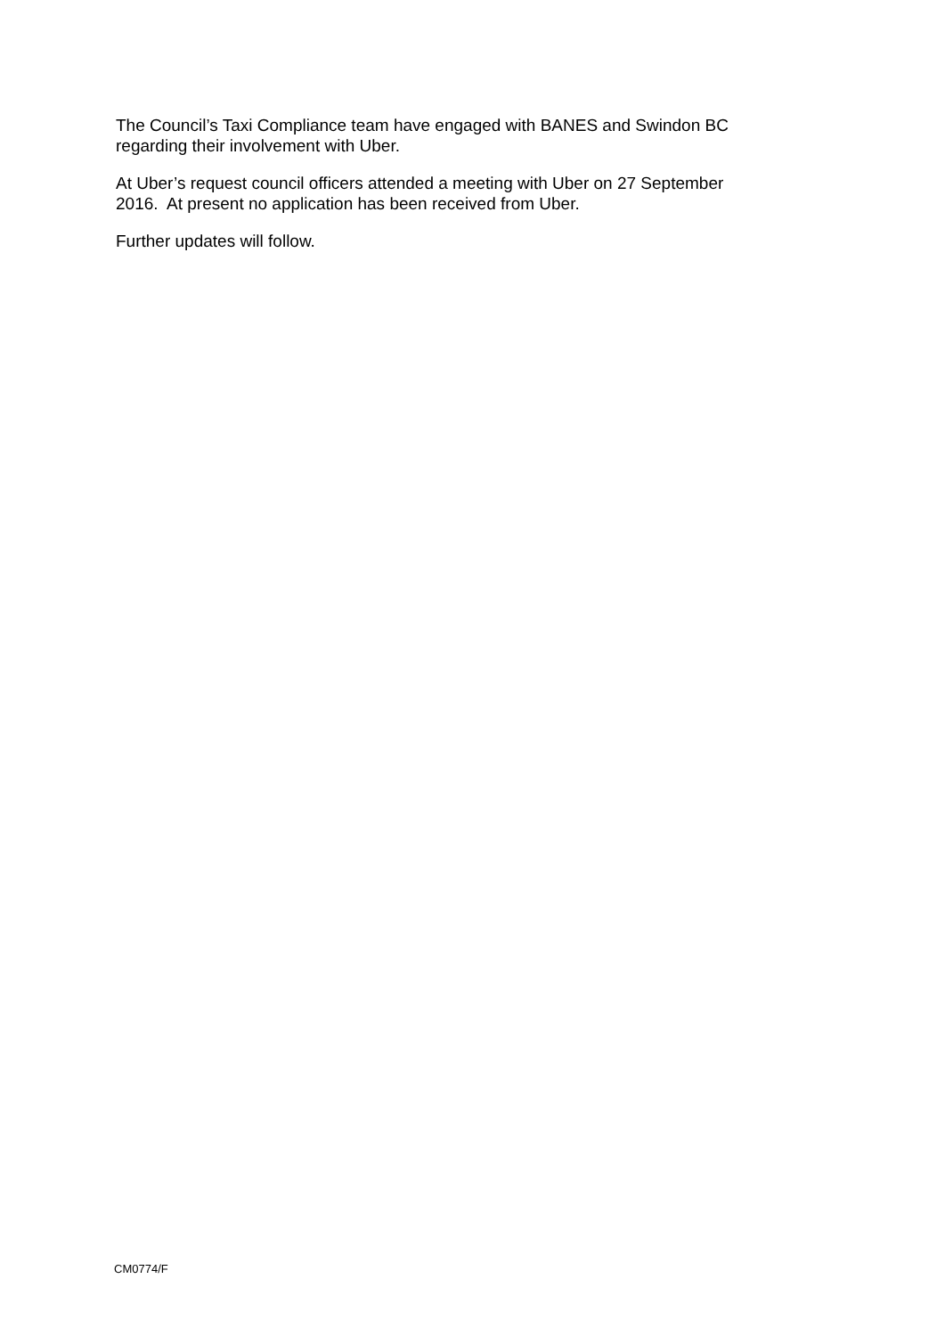The Council’s Taxi Compliance team have engaged with BANES and Swindon BC
regarding their involvement with Uber.
At Uber’s request council officers attended a meeting with Uber on 27 September
2016. At present no application has been received from Uber.
Further updates will follow.
CM0774/F